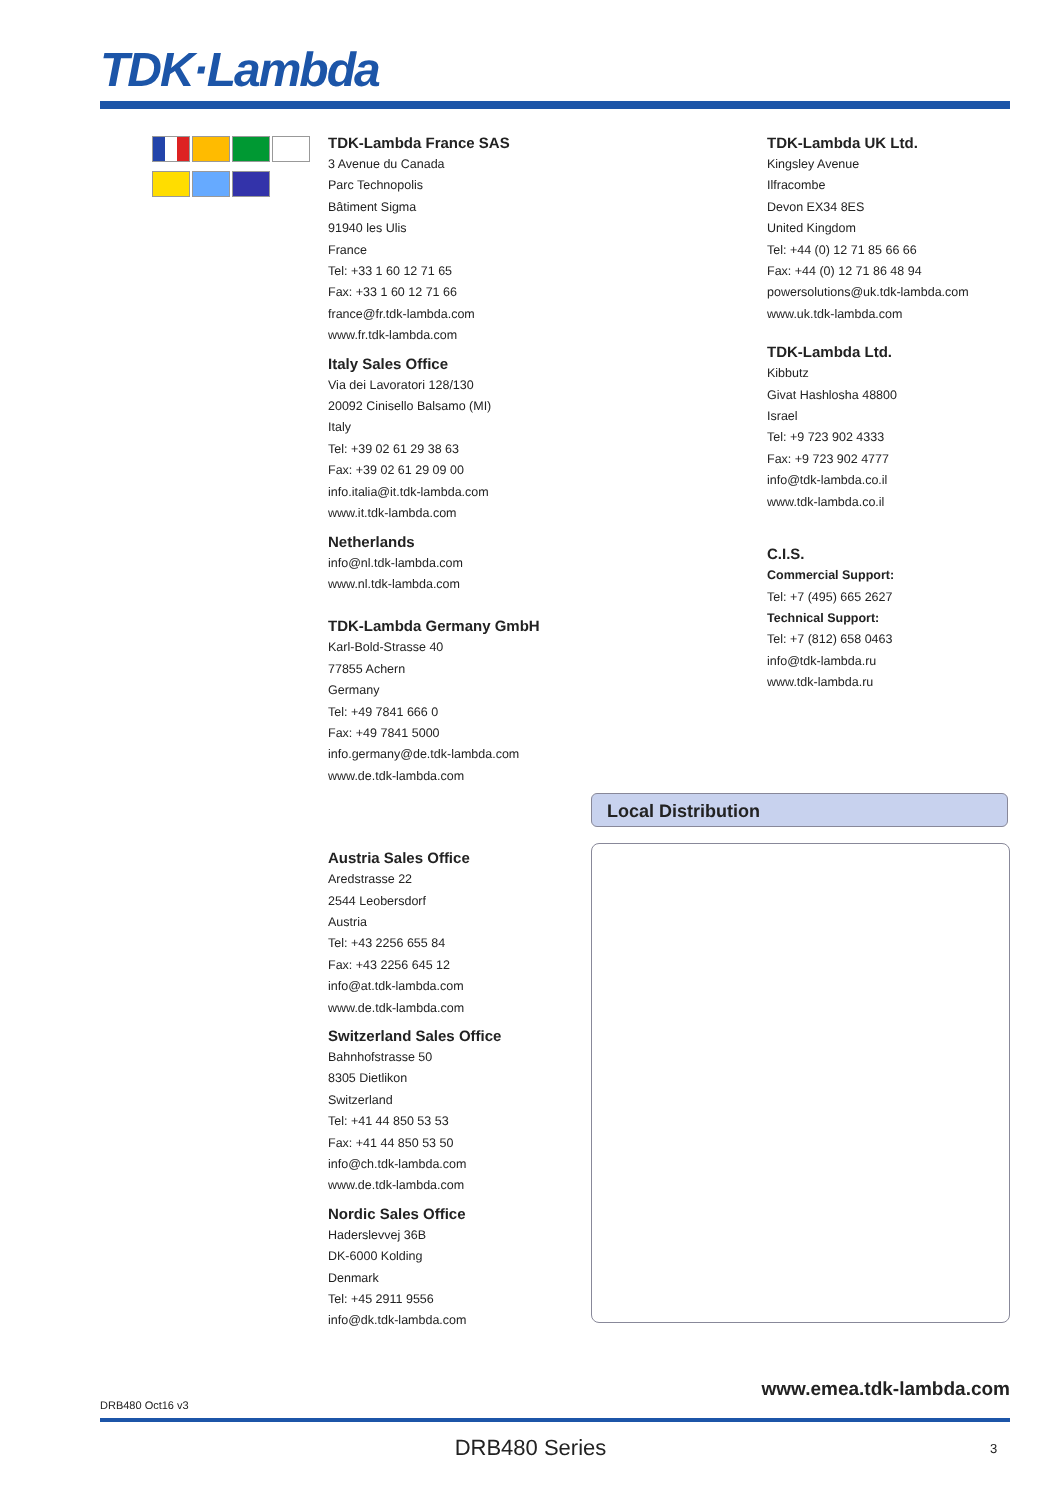TDK·Lambda
TDK-Lambda France SAS
3 Avenue du Canada
Parc Technopolis
Bâtiment Sigma
91940 les Ulis
France
Tel: +33 1 60 12 71 65
Fax: +33 1 60 12 71 66
france@fr.tdk-lambda.com
www.fr.tdk-lambda.com
Italy Sales Office
Via dei Lavoratori 128/130
20092 Cinisello Balsamo (MI)
Italy
Tel: +39 02 61 29 38 63
Fax: +39 02 61 29 09 00
info.italia@it.tdk-lambda.com
www.it.tdk-lambda.com
Netherlands
info@nl.tdk-lambda.com
www.nl.tdk-lambda.com
TDK-Lambda Germany GmbH
Karl-Bold-Strasse 40
77855 Achern
Germany
Tel: +49 7841 666 0
Fax: +49 7841 5000
info.germany@de.tdk-lambda.com
www.de.tdk-lambda.com
Austria Sales Office
Aredstrasse 22
2544 Leobersdorf
Austria
Tel: +43 2256 655 84
Fax: +43 2256 645 12
info@at.tdk-lambda.com
www.de.tdk-lambda.com
Switzerland Sales Office
Bahnhofstrasse 50
8305 Dietlikon
Switzerland
Tel: +41 44 850 53 53
Fax: +41 44 850 53 50
info@ch.tdk-lambda.com
www.de.tdk-lambda.com
Nordic Sales Office
Haderslevvej 36B
DK-6000 Kolding
Denmark
Tel: +45 2911 9556
info@dk.tdk-lambda.com
TDK-Lambda UK Ltd.
Kingsley Avenue
Ilfracombe
Devon EX34 8ES
United Kingdom
Tel: +44 (0) 12 71 85 66 66
Fax: +44 (0) 12 71 86 48 94
powersolutions@uk.tdk-lambda.com
www.uk.tdk-lambda.com
TDK-Lambda Ltd.
Kibbutz
Givat Hashlosha 48800
Israel
Tel: +9 723 902 4333
Fax: +9 723 902 4777
info@tdk-lambda.co.il
www.tdk-lambda.co.il
C.I.S.
Commercial Support:
Tel: +7 (495) 665 2627
Technical Support:
Tel: +7 (812) 658 0463
info@tdk-lambda.ru
www.tdk-lambda.ru
Local Distribution
www.emea.tdk-lambda.com
DRB480 Oct16 v3
DRB480 Series 3